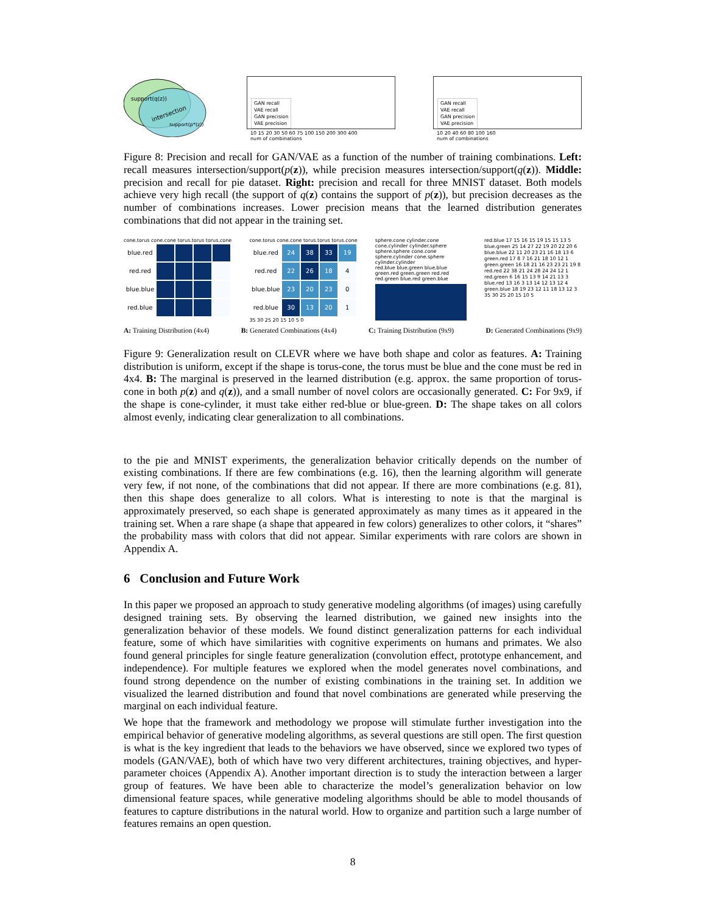support(q(z))
intersection
support(p*(z))
GAN recall
VAE recall
GAN precision
VAE precision
10 15 20 30 50 60 75 100 150 200 300 400
num of combinations
GAN recall
VAE recall
GAN precision
VAE precision
10 20 40 60 80 100 160
num of combinations
Figure 8: Precision and recall for GAN/VAE as a function of the number of training combinations. Left: recall measures intersection/support(p(z)), while precision measures intersection/support(q(z)). Middle: precision and recall for pie dataset. Right: precision and recall for three MNIST dataset. Both models achieve very high recall (the support of q(z) contains the support of p(z)), but precision decreases as the number of combinations increases. Lower precision means that the learned distribution generates combinations that did not appear in the training set.
cone.torus cone.cone torus.torus torus.cone
| blue.red | | | | |
| red.red | | | | |
| blue.blue | | | | |
| red.blue | | | | |
cone.torus cone.cone torus.torus torus.cone
| blue.red | 24 | 38 | 33 | 19 |
| red.red | 22 | 26 | 18 | 4 |
| blue.blue | 23 | 20 | 23 | 0 |
| red.blue | 30 | 13 | 20 | 1 |
35 30 25 20 15 10 5 0
sphere.cone cylinder.cone cone.cylinder cylinder.sphere sphere.sphere cone.cone sphere.cylinder cone.sphere cylinder.cylinder
red.blue blue.green blue.blue green.red green.green red.red red.green blue.red green.blue
red.blue 17 15 16 15 19 15 15 13 5
blue.green 25 14 27 22 19 20 22 20 6
blue.blue 22 11 20 23 21 16 18 13 6
green.red 17 8 7 16 21 18 10 12 1
green.green 16 18 21 16 23 23 21 19 8
red.red 22 38 21 24 28 24 24 12 1
red.green 6 16 15 13 9 14 21 13 3
blue.red 13 16 3 13 14 12 13 12 4
green.blue 18 19 23 12 11 18 13 12 3
35 30 25 20 15 10 5
A: Training Distribution (4x4) B: Generated Combinations (4x4) C: Training Distribution (9x9) D: Generated Combinations (9x9)
Figure 9: Generalization result on CLEVR where we have both shape and color as features. A: Training distribution is uniform, except if the shape is torus-cone, the torus must be blue and the cone must be red in 4x4. B: The marginal is preserved in the learned distribution (e.g. approx. the same proportion of torus-cone in both p(z) and q(z)), and a small number of novel colors are occasionally generated. C: For 9x9, if the shape is cone-cylinder, it must take either red-blue or blue-green. D: The shape takes on all colors almost evenly, indicating clear generalization to all combinations.
to the pie and MNIST experiments, the generalization behavior critically depends on the number of existing combinations. If there are few combinations (e.g. 16), then the learning algorithm will generate very few, if not none, of the combinations that did not appear. If there are more combinations (e.g. 81), then this shape does generalize to all colors. What is interesting to note is that the marginal is approximately preserved, so each shape is generated approximately as many times as it appeared in the training set. When a rare shape (a shape that appeared in few colors) generalizes to other colors, it “shares” the probability mass with colors that did not appear. Similar experiments with rare colors are shown in Appendix A.
6 Conclusion and Future Work
In this paper we proposed an approach to study generative modeling algorithms (of images) using carefully designed training sets. By observing the learned distribution, we gained new insights into the generalization behavior of these models. We found distinct generalization patterns for each individual feature, some of which have similarities with cognitive experiments on humans and primates. We also found general principles for single feature generalization (convolution effect, prototype enhancement, and independence). For multiple features we explored when the model generates novel combinations, and found strong dependence on the number of existing combinations in the training set. In addition we visualized the learned distribution and found that novel combinations are generated while preserving the marginal on each individual feature.
We hope that the framework and methodology we propose will stimulate further investigation into the empirical behavior of generative modeling algorithms, as several questions are still open. The first question is what is the key ingredient that leads to the behaviors we have observed, since we explored two types of models (GAN/VAE), both of which have two very different architectures, training objectives, and hyper-parameter choices (Appendix A). Another important direction is to study the interaction between a larger group of features. We have been able to characterize the model’s generalization behavior on low dimensional feature spaces, while generative modeling algorithms should be able to model thousands of features to capture distributions in the natural world. How to organize and partition such a large number of features remains an open question.
8